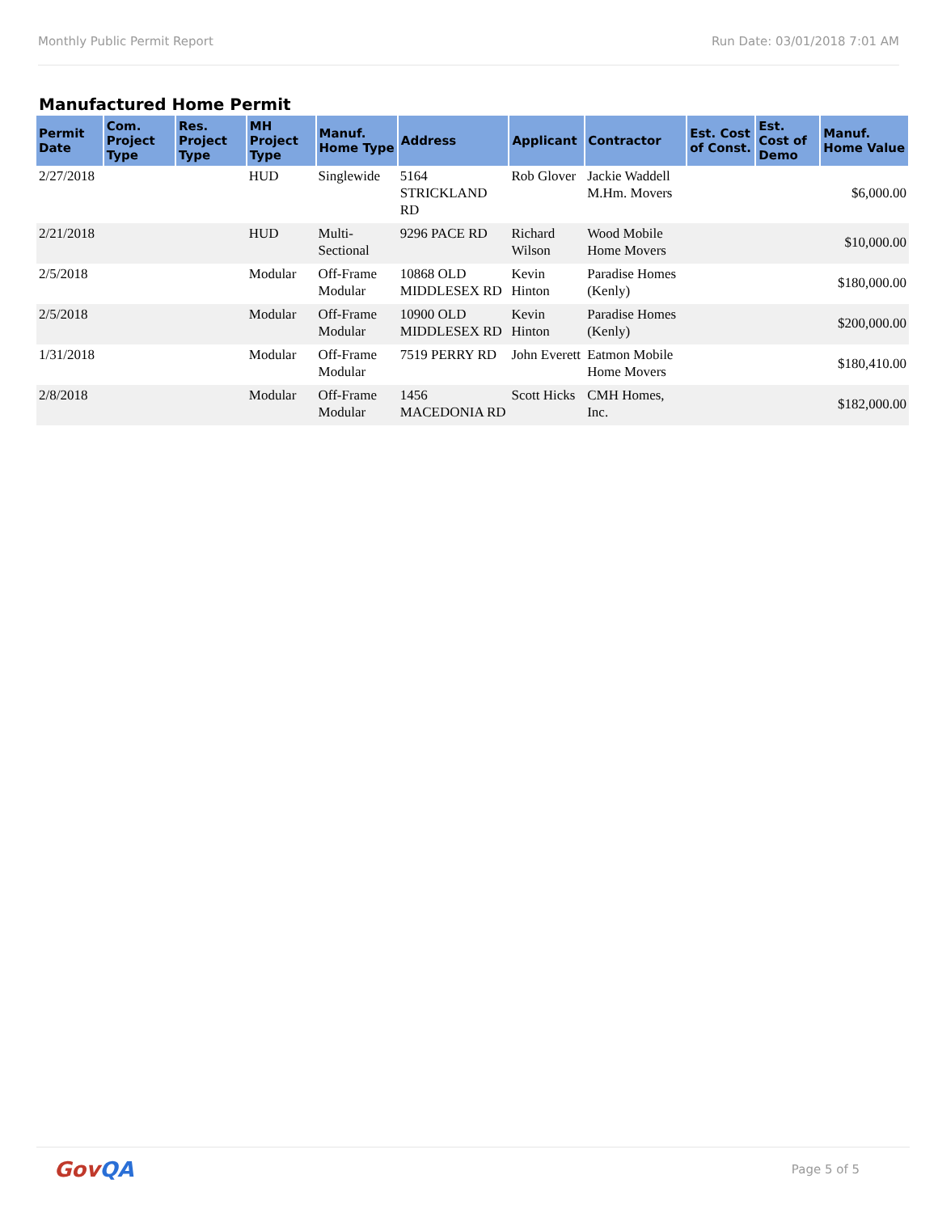Monthly Public Permit Report Run Date: 03/01/2018 7:01 AM
Manufactured Home Permit
| Permit Date | Com. Project Type | Res. Project Type | MH Project Type | Manuf. Home Type | Address | Applicant | Contractor | Est. Cost of Const. | Est. Cost of Demo | Manuf. Home Value |
| --- | --- | --- | --- | --- | --- | --- | --- | --- | --- | --- |
| 2/27/2018 | | | HUD | Singlewide | 5164 STRICKLAND RD | Rob Glover | Jackie Waddell M.Hm. Movers | | | $6,000.00 |
| 2/21/2018 | | | HUD | Multi-Sectional | 9296 PACE RD | Richard Wilson | Wood Mobile Home Movers | | | $10,000.00 |
| 2/5/2018 | | | Modular | Off-Frame Modular | 10868 OLD MIDDLESEX RD | Kevin Hinton | Paradise Homes (Kenly) | | | $180,000.00 |
| 2/5/2018 | | | Modular | Off-Frame Modular | 10900 OLD MIDDLESEX RD | Kevin Hinton | Paradise Homes (Kenly) | | | $200,000.00 |
| 1/31/2018 | | | Modular | Off-Frame Modular | 7519 PERRY RD | John Everett | Eatmon Mobile Home Movers | | | $180,410.00 |
| 2/8/2018 | | | Modular | Off-Frame Modular | 1456 MACEDONIA RD | Scott Hicks | CMH Homes, Inc. | | | $182,000.00 |
GovQA
Page 5 of 5